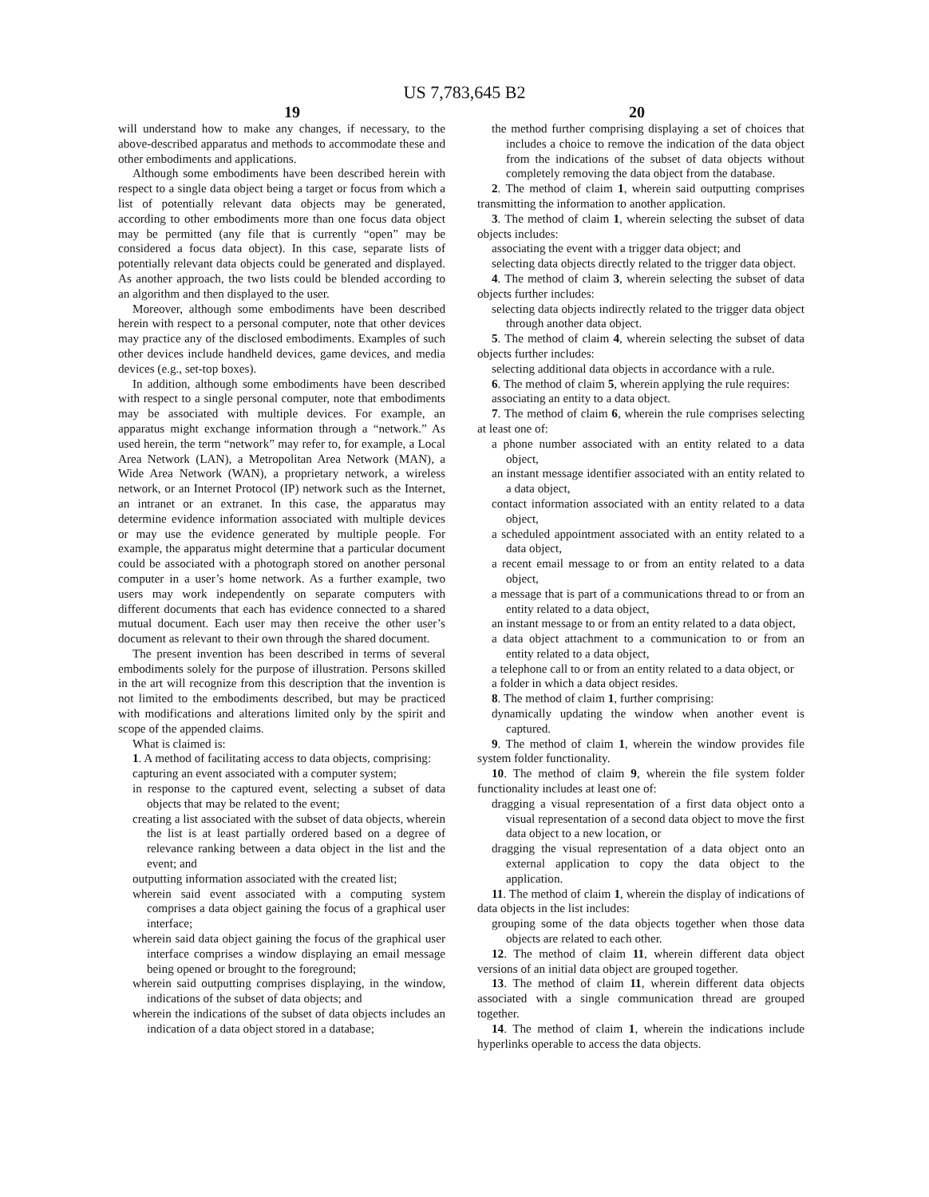US 7,783,645 B2
19 20
will understand how to make any changes, if necessary, to the above-described apparatus and methods to accommodate these and other embodiments and applications.
Although some embodiments have been described herein with respect to a single data object being a target or focus from which a list of potentially relevant data objects may be generated, according to other embodiments more than one focus data object may be permitted (any file that is currently “open” may be considered a focus data object). In this case, separate lists of potentially relevant data objects could be generated and displayed. As another approach, the two lists could be blended according to an algorithm and then displayed to the user.
Moreover, although some embodiments have been described herein with respect to a personal computer, note that other devices may practice any of the disclosed embodiments. Examples of such other devices include handheld devices, game devices, and media devices (e.g., set-top boxes).
In addition, although some embodiments have been described with respect to a single personal computer, note that embodiments may be associated with multiple devices. For example, an apparatus might exchange information through a “network.” As used herein, the term “network” may refer to, for example, a Local Area Network (LAN), a Metropolitan Area Network (MAN), a Wide Area Network (WAN), a proprietary network, a wireless network, or an Internet Protocol (IP) network such as the Internet, an intranet or an extranet. In this case, the apparatus may determine evidence information associated with multiple devices or may use the evidence generated by multiple people. For example, the apparatus might determine that a particular document could be associated with a photograph stored on another personal computer in a user’s home network. As a further example, two users may work independently on separate computers with different documents that each has evidence connected to a shared mutual document. Each user may then receive the other user’s document as relevant to their own through the shared document.
The present invention has been described in terms of several embodiments solely for the purpose of illustration. Persons skilled in the art will recognize from this description that the invention is not limited to the embodiments described, but may be practiced with modifications and alterations limited only by the spirit and scope of the appended claims.
What is claimed is:
1. A method of facilitating access to data objects, comprising:
capturing an event associated with a computer system;
in response to the captured event, selecting a subset of data objects that may be related to the event;
creating a list associated with the subset of data objects, wherein the list is at least partially ordered based on a degree of relevance ranking between a data object in the list and the event; and
outputting information associated with the created list;
wherein said event associated with a computing system comprises a data object gaining the focus of a graphical user interface;
wherein said data object gaining the focus of the graphical user interface comprises a window displaying an email message being opened or brought to the foreground;
wherein said outputting comprises displaying, in the window, indications of the subset of data objects; and
wherein the indications of the subset of data objects includes an indication of a data object stored in a database;
the method further comprising displaying a set of choices that includes a choice to remove the indication of the data object from the indications of the subset of data objects without completely removing the data object from the database.
2. The method of claim 1, wherein said outputting comprises transmitting the information to another application.
3. The method of claim 1, wherein selecting the subset of data objects includes:
associating the event with a trigger data object; and
selecting data objects directly related to the trigger data object.
4. The method of claim 3, wherein selecting the subset of data objects further includes:
selecting data objects indirectly related to the trigger data object through another data object.
5. The method of claim 4, wherein selecting the subset of data objects further includes:
selecting additional data objects in accordance with a rule.
6. The method of claim 5, wherein applying the rule requires:
associating an entity to a data object.
7. The method of claim 6, wherein the rule comprises selecting at least one of:
a phone number associated with an entity related to a data object,
an instant message identifier associated with an entity related to a data object,
contact information associated with an entity related to a data object,
a scheduled appointment associated with an entity related to a data object,
a recent email message to or from an entity related to a data object,
a message that is part of a communications thread to or from an entity related to a data object,
an instant message to or from an entity related to a data object,
a data object attachment to a communication to or from an entity related to a data object,
a telephone call to or from an entity related to a data object, or
a folder in which a data object resides.
8. The method of claim 1, further comprising:
dynamically updating the window when another event is captured.
9. The method of claim 1, wherein the window provides file system folder functionality.
10. The method of claim 9, wherein the file system folder functionality includes at least one of:
dragging a visual representation of a first data object onto a visual representation of a second data object to move the first data object to a new location, or
dragging the visual representation of a data object onto an external application to copy the data object to the application.
11. The method of claim 1, wherein the display of indications of data objects in the list includes:
grouping some of the data objects together when those data objects are related to each other.
12. The method of claim 11, wherein different data object versions of an initial data object are grouped together.
13. The method of claim 11, wherein different data objects associated with a single communication thread are grouped together.
14. The method of claim 1, wherein the indications include hyperlinks operable to access the data objects.